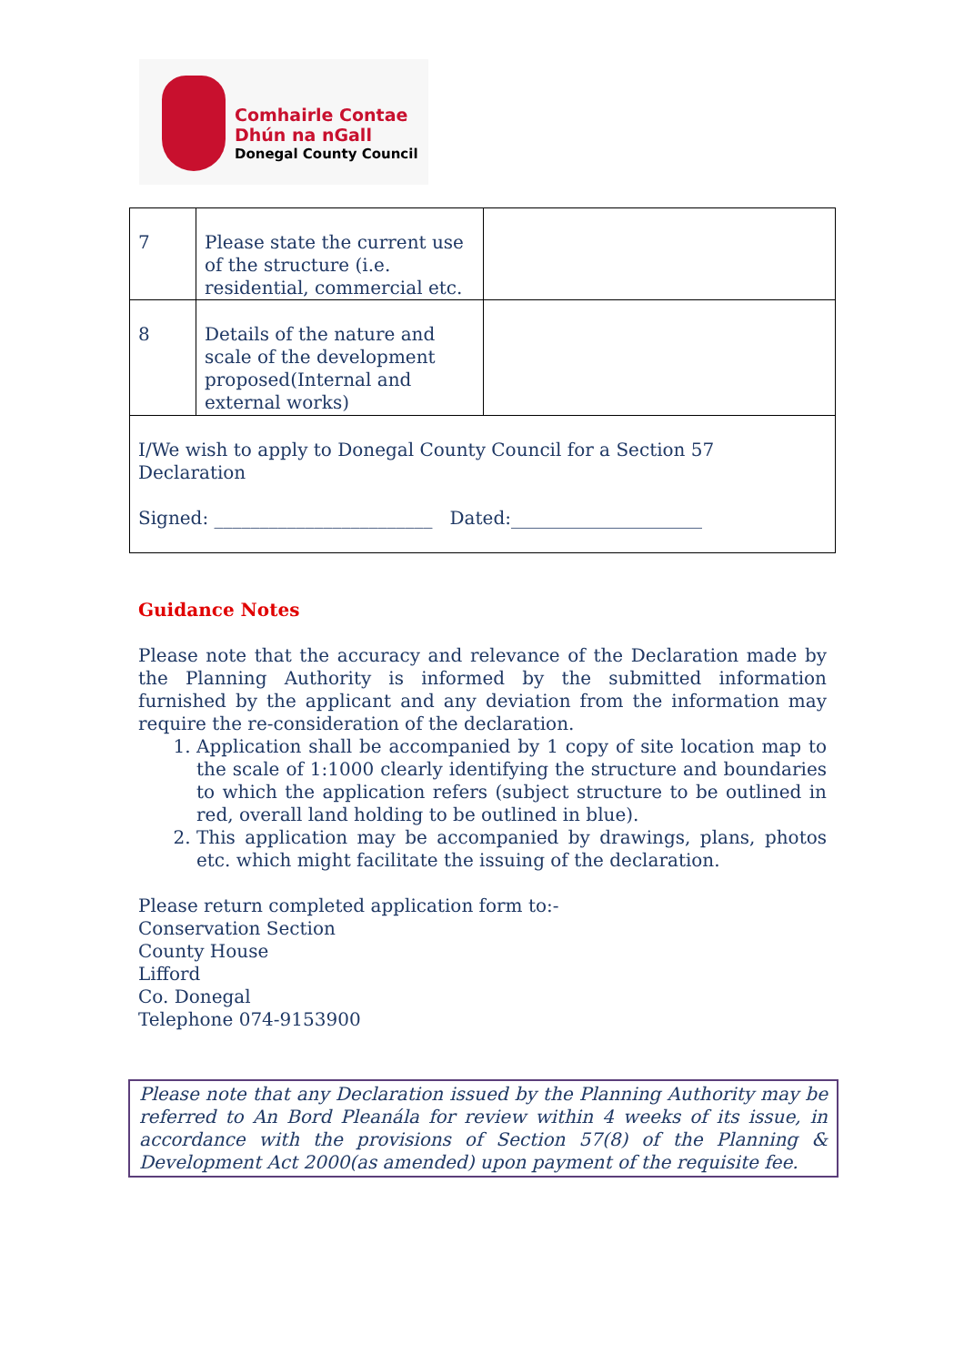Comhairle Contae
Dhún na nGall
Donegal County Council
| 7 | Please state the current use of the structure (i.e. residential, commercial etc. | |
| 8 | Details of the nature and scale of the development proposed(Internal and external works) | |
| I/We wish to apply to Donegal County Council for a Section 57 Declaration Signed: ________________________ Dated:_____________________ | | |
Guidance Notes
Please note that the accuracy and relevance of the Declaration made by the Planning Authority is informed by the submitted information furnished by the applicant and any deviation from the information may require the re-consideration of the declaration.
1. Application shall be accompanied by 1 copy of site location map to the scale of 1:1000 clearly identifying the structure and boundaries to which the application refers (subject structure to be outlined in red, overall land holding to be outlined in blue).
2. This application may be accompanied by drawings, plans, photos etc. which might facilitate the issuing of the declaration.
Please return completed application form to:-
Conservation Section
County House
Lifford
Co. Donegal
Telephone 074-9153900
Please note that any Declaration issued by the Planning Authority may be referred to An Bord Pleanála for review within 4 weeks of its issue, in accordance with the provisions of Section 57(8) of the Planning & Development Act 2000(as amended) upon payment of the requisite fee.